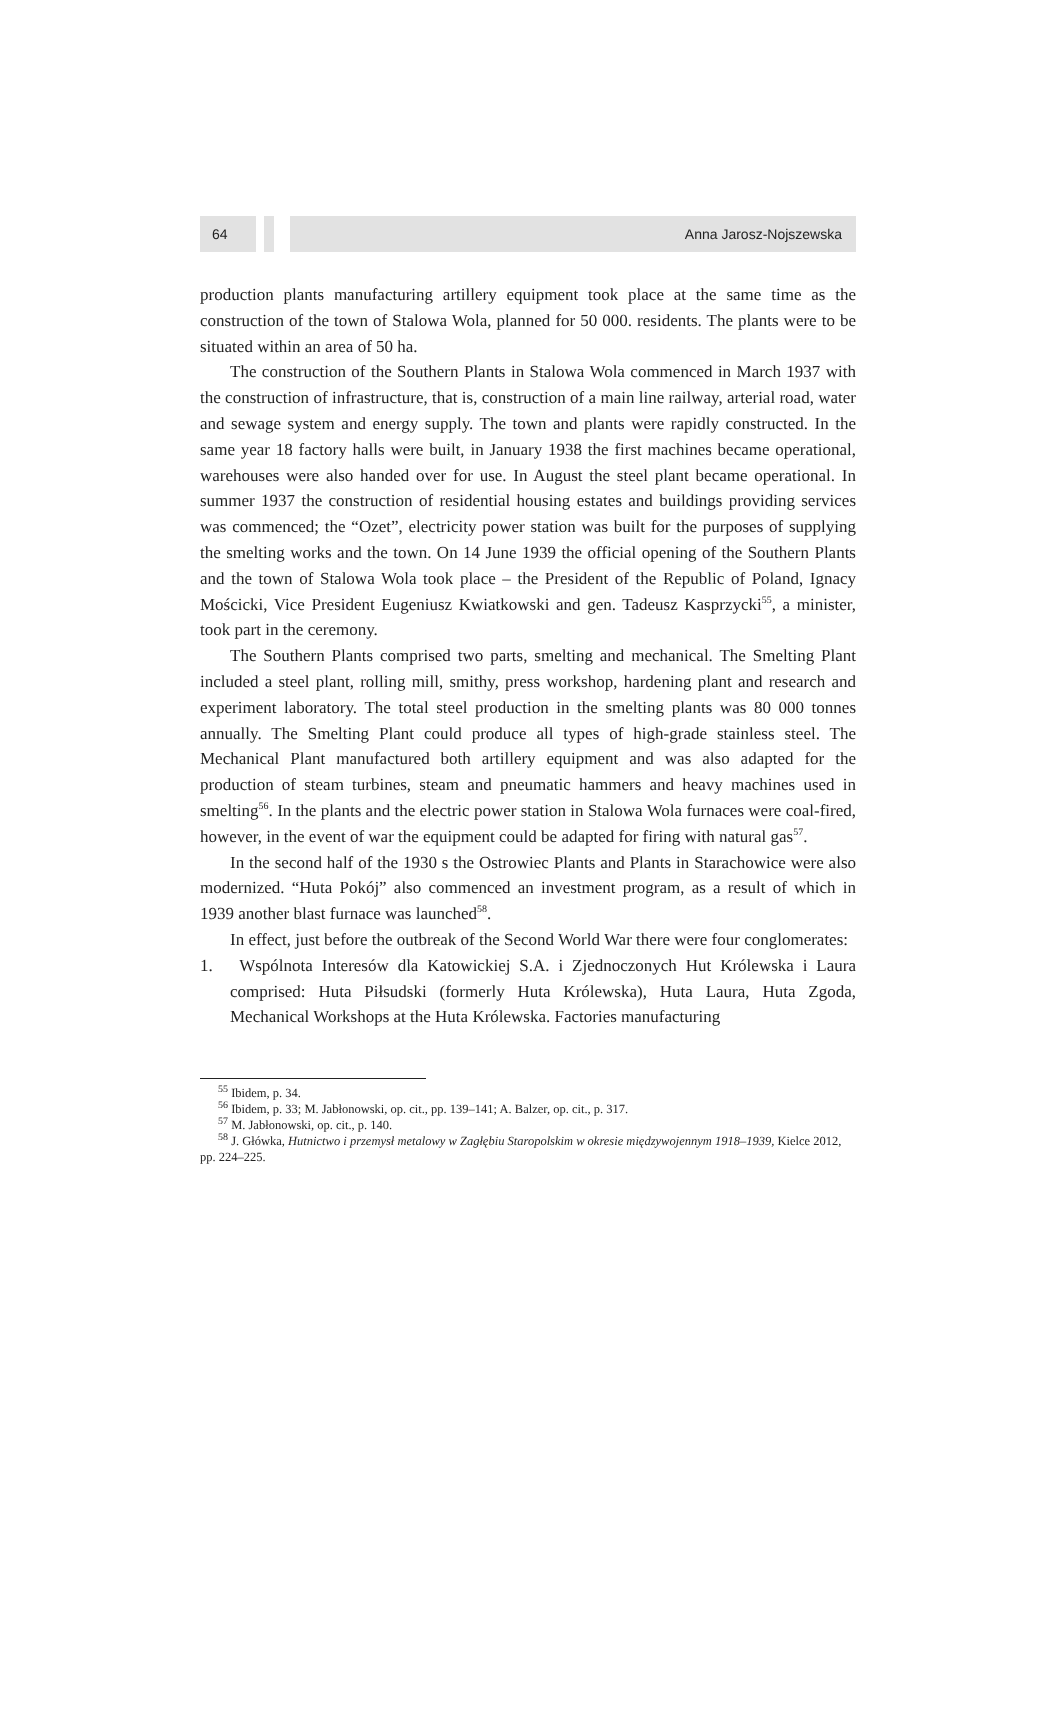64 Anna Jarosz-Nojszewska
production plants manufacturing artillery equipment took place at the same time as the construction of the town of Stalowa Wola, planned for 50 000. residents. The plants were to be situated within an area of 50 ha.
The construction of the Southern Plants in Stalowa Wola commenced in March 1937 with the construction of infrastructure, that is, construction of a main line railway, arterial road, water and sewage system and energy supply. The town and plants were rapidly constructed. In the same year 18 factory halls were built, in January 1938 the first machines became operational, warehouses were also handed over for use. In August the steel plant became operational. In summer 1937 the construction of residential housing estates and buildings providing services was commenced; the “Ozet”, electricity power station was built for the purposes of supplying the smelting works and the town. On 14 June 1939 the official opening of the Southern Plants and the town of Stalowa Wola took place – the President of the Republic of Poland, Ignacy Mościcki, Vice President Eugeniusz Kwiatkowski and gen. Tadeusz Kasprzycki<sup>55</sup>, a minister, took part in the ceremony.
The Southern Plants comprised two parts, smelting and mechanical. The Smelting Plant included a steel plant, rolling mill, smithy, press workshop, hardening plant and research and experiment laboratory. The total steel production in the smelting plants was 80 000 tonnes annually. The Smelting Plant could produce all types of high-grade stainless steel. The Mechanical Plant manufactured both artillery equipment and was also adapted for the production of steam turbines, steam and pneumatic hammers and heavy machines used in smelting<sup>56</sup>. In the plants and the electric power station in Stalowa Wola furnaces were coal-fired, however, in the event of war the equipment could be adapted for firing with natural gas<sup>57</sup>.
In the second half of the 1930 s the Ostrowiec Plants and Plants in Starachowice were also modernized. “Huta Pokój” also commenced an investment program, as a result of which in 1939 another blast furnace was launched<sup>58</sup>.
In effect, just before the outbreak of the Second World War there were four conglomerates:
1. Wspólnota Interesów dla Katowickiej S.A. i Zjednoczonych Hut Królewska i Laura comprised: Huta Piłsudski (formerly Huta Królewska), Huta Laura, Huta Zgoda, Mechanical Workshops at the Huta Królewska. Factories manufacturing
<sup>55</sup> Ibidem, p. 34.
<sup>56</sup> Ibidem, p. 33; M. Jabłonowski, op. cit., pp. 139–141; A. Balzer, op. cit., p. 317.
<sup>57</sup> M. Jabłonowski, op. cit., p. 140.
<sup>58</sup> J. Główka, Hutnictwo i przemysł metalowy w Zagłębiu Staropolskim w okresie międzywojennym 1918–1939, Kielce 2012, pp. 224–225.